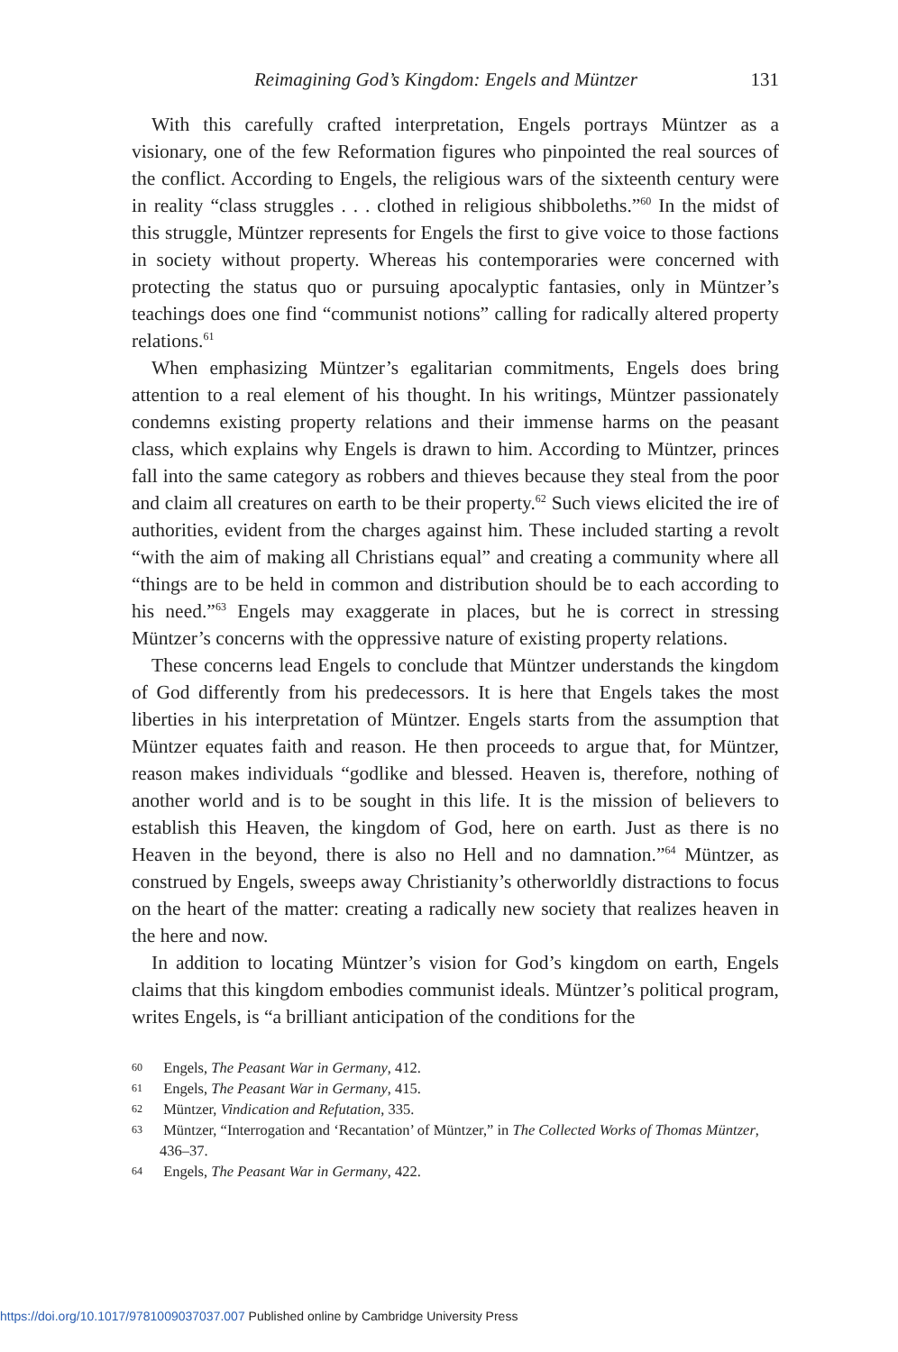Reimagining God’s Kingdom: Engels and Müntzer 131
With this carefully crafted interpretation, Engels portrays Müntzer as a visionary, one of the few Reformation figures who pinpointed the real sources of the conflict. According to Engels, the religious wars of the sixteenth century were in reality “class struggles . . . clothed in religious shibboleths.”<sup>60</sup> In the midst of this struggle, Müntzer represents for Engels the first to give voice to those factions in society without property. Whereas his contemporaries were concerned with protecting the status quo or pursuing apocalyptic fantasies, only in Müntzer’s teachings does one find “communist notions” calling for radically altered property relations.<sup>61</sup>
When emphasizing Müntzer’s egalitarian commitments, Engels does bring attention to a real element of his thought. In his writings, Müntzer passionately condemns existing property relations and their immense harms on the peasant class, which explains why Engels is drawn to him. According to Müntzer, princes fall into the same category as robbers and thieves because they steal from the poor and claim all creatures on earth to be their property.<sup>62</sup> Such views elicited the ire of authorities, evident from the charges against him. These included starting a revolt “with the aim of making all Christians equal” and creating a community where all “things are to be held in common and distribution should be to each according to his need.”<sup>63</sup> Engels may exaggerate in places, but he is correct in stressing Müntzer’s concerns with the oppressive nature of existing property relations.
These concerns lead Engels to conclude that Müntzer understands the kingdom of God differently from his predecessors. It is here that Engels takes the most liberties in his interpretation of Müntzer. Engels starts from the assumption that Müntzer equates faith and reason. He then proceeds to argue that, for Müntzer, reason makes individuals “godlike and blessed. Heaven is, therefore, nothing of another world and is to be sought in this life. It is the mission of believers to establish this Heaven, the kingdom of God, here on earth. Just as there is no Heaven in the beyond, there is also no Hell and no damnation.”<sup>64</sup> Müntzer, as construed by Engels, sweeps away Christianity’s otherworldly distractions to focus on the heart of the matter: creating a radically new society that realizes heaven in the here and now.
In addition to locating Müntzer’s vision for God’s kingdom on earth, Engels claims that this kingdom embodies communist ideals. Müntzer’s political program, writes Engels, is “a brilliant anticipation of the conditions for the
60 Engels, The Peasant War in Germany, 412.
61 Engels, The Peasant War in Germany, 415.
62 Müntzer, Vindication and Refutation, 335.
63 Müntzer, “Interrogation and ‘Recantation’ of Müntzer,” in The Collected Works of Thomas Müntzer, 436–37.
64 Engels, The Peasant War in Germany, 422.
https://doi.org/10.1017/9781009037037.007 Published online by Cambridge University Press